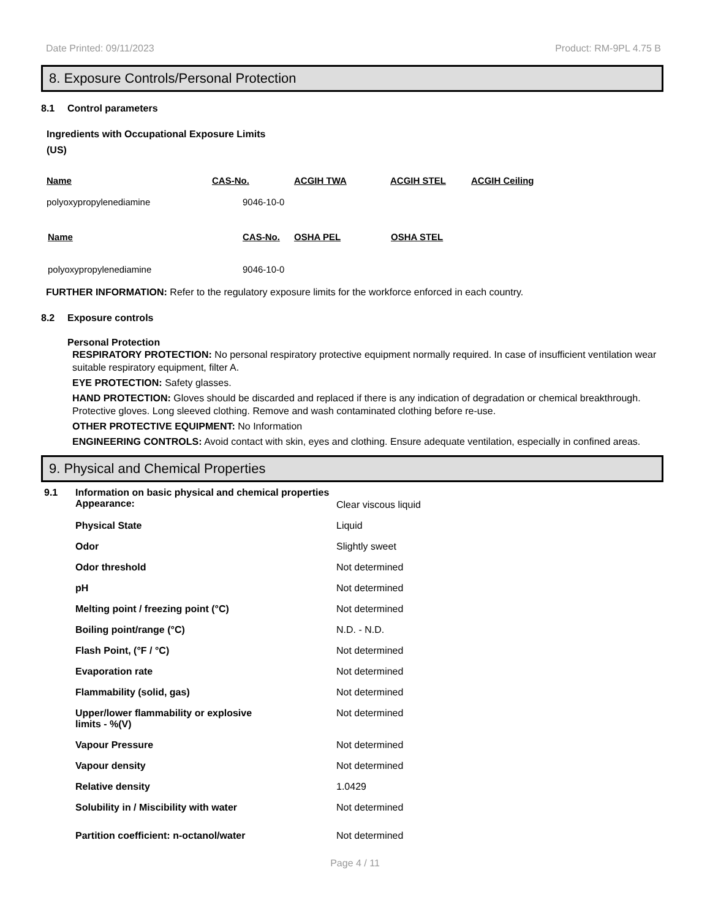Date Printed: 09/11/2023 Product: RM-9PL 4.75 B
8. Exposure Controls/Personal Protection
8.1 Control parameters
Ingredients with Occupational Exposure Limits
(US)
| Name | CAS-No. | ACGIH TWA | ACGIH STEL | ACGIH Ceiling |
| --- | --- | --- | --- | --- |
| polyoxypropylenediamine | 9046-10-0 | | | |
| Name | CAS-No. | OSHA PEL | OSHA STEL |
| --- | --- | --- | --- |
| polyoxypropylenediamine | 9046-10-0 | | |
FURTHER INFORMATION: Refer to the regulatory exposure limits for the workforce enforced in each country.
8.2 Exposure controls
Personal Protection
RESPIRATORY PROTECTION: No personal respiratory protective equipment normally required. In case of insufficient ventilation wear suitable respiratory equipment, filter A.
EYE PROTECTION: Safety glasses.
HAND PROTECTION: Gloves should be discarded and replaced if there is any indication of degradation or chemical breakthrough. Protective gloves. Long sleeved clothing. Remove and wash contaminated clothing before re-use.
OTHER PROTECTIVE EQUIPMENT: No Information
ENGINEERING CONTROLS: Avoid contact with skin, eyes and clothing. Ensure adequate ventilation, especially in confined areas.
9. Physical and Chemical Properties
9.1 Information on basic physical and chemical properties
| Appearance: | Clear viscous liquid |
| Physical State | Liquid |
| Odor | Slightly sweet |
| Odor threshold | Not determined |
| pH | Not determined |
| Melting point / freezing point (°C) | Not determined |
| Boiling point/range (°C) | N.D. - N.D. |
| Flash Point, (°F / °C) | Not determined |
| Evaporation rate | Not determined |
| Flammability (solid, gas) | Not determined |
| Upper/lower flammability or explosive limits - %(V) | Not determined |
| Vapour Pressure | Not determined |
| Vapour density | Not determined |
| Relative density | 1.0429 |
| Solubility in / Miscibility with water | Not determined |
| Partition coefficient: n-octanol/water | Not determined |
Page 4 / 11